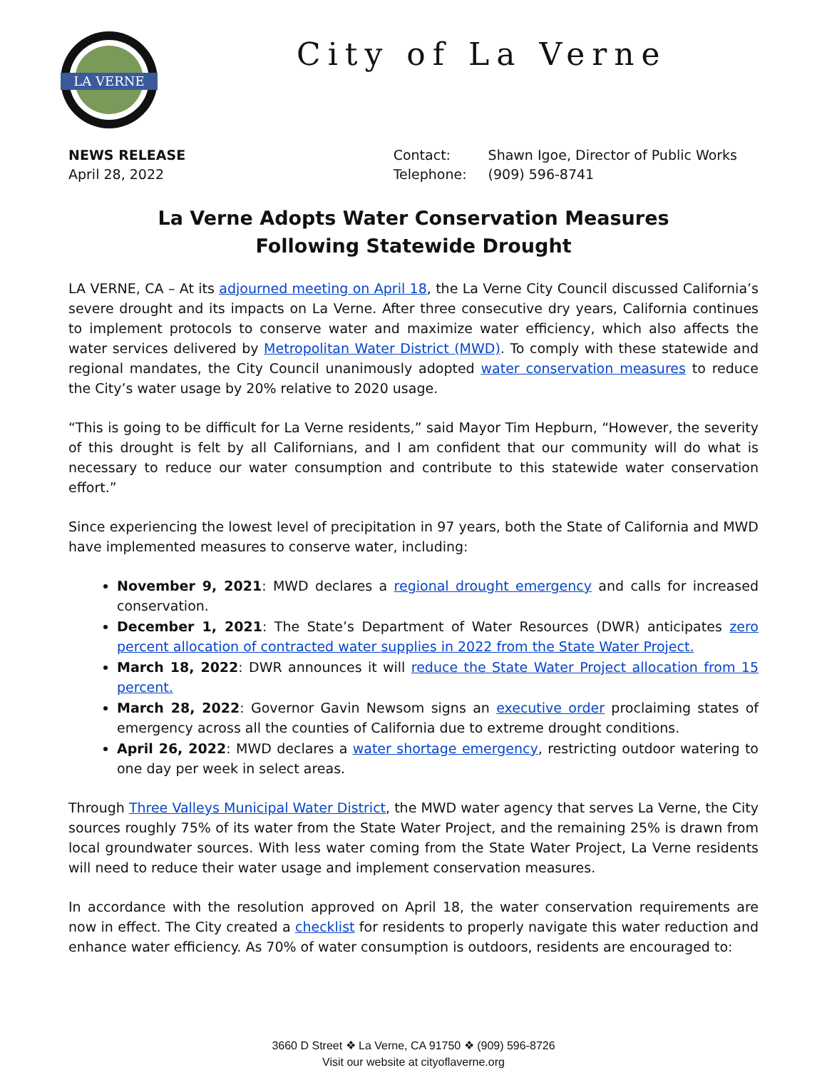LA VERNE
City of La Verne
NEWS RELEASE
April 28, 2022
| Contact: | Shawn Igoe, Director of Public Works |
| Telephone: | (909) 596-8741 |
La Verne Adopts Water Conservation Measures
Following Statewide Drought
LA VERNE, CA – At its adjourned meeting on April 18, the La Verne City Council discussed California’s severe drought and its impacts on La Verne. After three consecutive dry years, California continues to implement protocols to conserve water and maximize water efficiency, which also affects the water services delivered by Metropolitan Water District (MWD). To comply with these statewide and regional mandates, the City Council unanimously adopted water conservation measures to reduce the City’s water usage by 20% relative to 2020 usage.
“This is going to be difficult for La Verne residents,” said Mayor Tim Hepburn, “However, the severity of this drought is felt by all Californians, and I am confident that our community will do what is necessary to reduce our water consumption and contribute to this statewide water conservation effort.”
Since experiencing the lowest level of precipitation in 97 years, both the State of California and MWD have implemented measures to conserve water, including:
November 9, 2021: MWD declares a regional drought emergency and calls for increased conservation.
December 1, 2021: The State’s Department of Water Resources (DWR) anticipates zero percent allocation of contracted water supplies in 2022 from the State Water Project.
March 18, 2022: DWR announces it will reduce the State Water Project allocation from 15 percent.
March 28, 2022: Governor Gavin Newsom signs an executive order proclaiming states of emergency across all the counties of California due to extreme drought conditions.
April 26, 2022: MWD declares a water shortage emergency, restricting outdoor watering to one day per week in select areas.
Through Three Valleys Municipal Water District, the MWD water agency that serves La Verne, the City sources roughly 75% of its water from the State Water Project, and the remaining 25% is drawn from local groundwater sources. With less water coming from the State Water Project, La Verne residents will need to reduce their water usage and implement conservation measures.
In accordance with the resolution approved on April 18, the water conservation requirements are now in effect. The City created a checklist for residents to properly navigate this water reduction and enhance water efficiency. As 70% of water consumption is outdoors, residents are encouraged to:
3660 D Street ❖ La Verne, CA 91750 ❖ (909) 596-8726
Visit our website at cityoflaverne.org